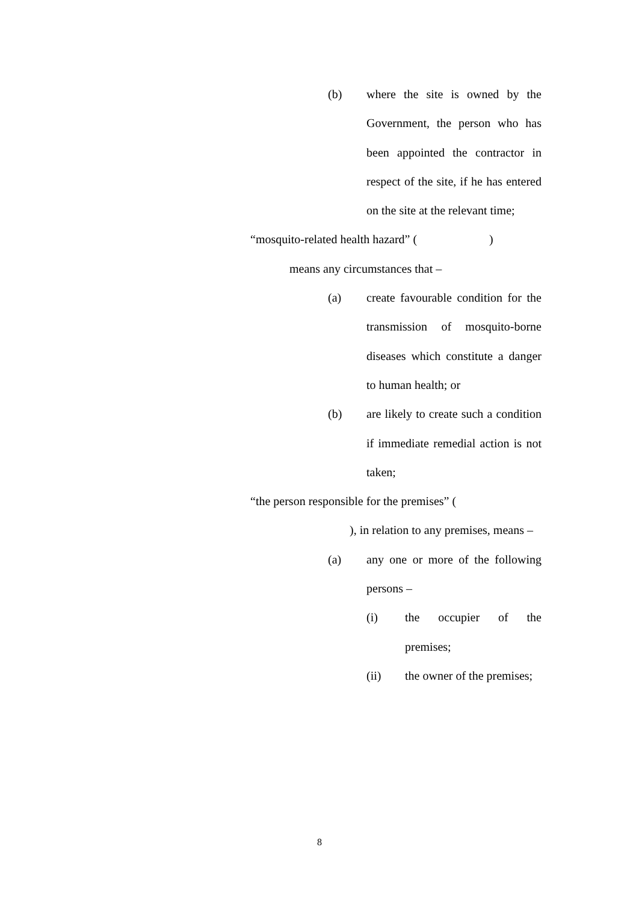(b) where the site is owned by the Government, the person who has been appointed the contractor in respect of the site, if he has entered on the site at the relevant time;
“mosquito-related health hazard” (　　　　　　)
means any circumstances that –
(a) create favourable condition for the transmission of mosquito-borne diseases which constitute a danger to human health; or
(b) are likely to create such a condition if immediate remedial action is not taken;
“the person responsible for the premises” (　　　
　　　　　), in relation to any premises, means –
(a) any one or more of the following persons –
(i) the occupier of the premises;
(ii) the owner of the premises;
8